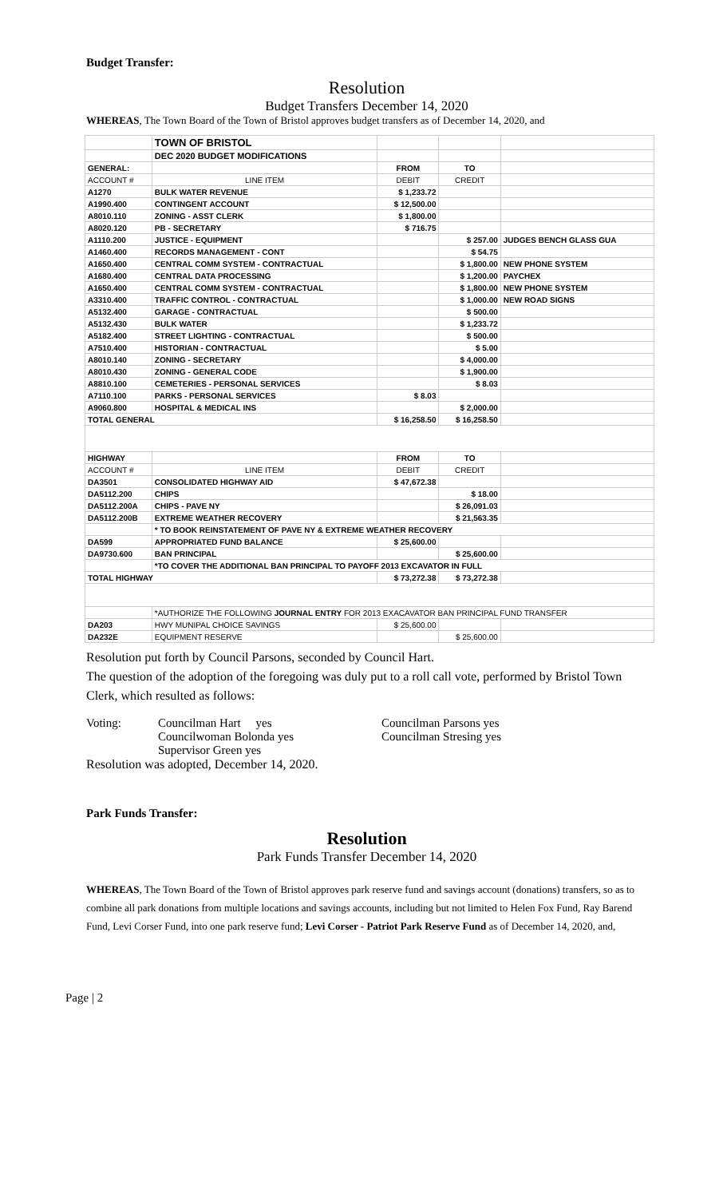Budget Transfer:
Resolution
Budget Transfers December 14, 2020
WHEREAS, The Town Board of the Town of Bristol approves budget transfers as of December 14, 2020, and
| | TOWN OF BRISTOL | | | |
| | DEC 2020 BUDGET MODIFICATIONS | | | |
| GENERAL: | | FROM | TO | |
| ACCOUNT # | LINE ITEM | DEBIT | CREDIT | |
| A1270 | BULK WATER REVENUE | $ 1,233.72 | | |
| A1990.400 | CONTINGENT ACCOUNT | $ 12,500.00 | | |
| A8010.110 | ZONING - ASST CLERK | $ 1,800.00 | | |
| A8020.120 | PB - SECRETARY | $ 716.75 | | |
| A1110.200 | JUSTICE - EQUIPMENT | | $ 257.00 | JUDGES BENCH GLASS GUA |
| A1460.400 | RECORDS MANAGEMENT - CONT | | $ 54.75 | |
| A1650.400 | CENTRAL COMM SYSTEM - CONTRACTUAL | | $ 1,800.00 | NEW PHONE SYSTEM |
| A1680.400 | CENTRAL DATA PROCESSING | | $ 1,200.00 | PAYCHEX |
| A1650.400 | CENTRAL COMM SYSTEM - CONTRACTUAL | | $ 1,800.00 | NEW PHONE SYSTEM |
| A3310.400 | TRAFFIC CONTROL - CONTRACTUAL | | $ 1,000.00 | NEW ROAD SIGNS |
| A5132.400 | GARAGE - CONTRACTUAL | | $ 500.00 | |
| A5132.430 | BULK WATER | | $ 1,233.72 | |
| A5182.400 | STREET LIGHTING - CONTRACTUAL | | $ 500.00 | |
| A7510.400 | HISTORIAN - CONTRACTUAL | | $ 5.00 | |
| A8010.140 | ZONING - SECRETARY | | $ 4,000.00 | |
| A8010.430 | ZONING - GENERAL CODE | | $ 1,900.00 | |
| A8810.100 | CEMETERIES - PERSONAL SERVICES | | $ 8.03 | |
| A7110.100 | PARKS - PERSONAL SERVICES | $ 8.03 | | |
| A9060.800 | HOSPITAL & MEDICAL INS | | $ 2,000.00 | |
| TOTAL GENERAL | | $ 16,258.50 | $ 16,258.50 | |
| HIGHWAY | | FROM | TO | |
| ACCOUNT # | LINE ITEM | DEBIT | CREDIT | |
| DA3501 | CONSOLIDATED HIGHWAY AID | $ 47,672.38 | | |
| DA5112.200 | CHIPS | | $ 18.00 | |
| DA5112.200A | CHIPS - PAVE NY | | $ 26,091.03 | |
| DA5112.200B | EXTREME WEATHER RECOVERY | | $ 21,563.35 | |
| | * TO BOOK REINSTATEMENT OF PAVE NY & EXTREME WEATHER RECOVERY | | | |
| DA599 | APPROPRIATED FUND BALANCE | $ 25,600.00 | | |
| DA9730.600 | BAN PRINCIPAL | | $ 25,600.00 | |
| | *TO COVER THE ADDITIONAL BAN PRINCIPAL TO PAYOFF 2013 EXCAVATOR IN FULL | | | |
| TOTAL HIGHWAY | | $ 73,272.38 | $ 73,272.38 | |
| | *AUTHORIZE THE FOLLOWING JOURNAL ENTRY FOR 2013 EXACAVATOR BAN PRINCIPAL FUND TRANSFER | | | |
| DA203 | HWY MUNIPAL CHOICE SAVINGS | $ 25,600.00 | | |
| DA232E | EQUIPMENT RESERVE | | $ 25,600.00 | |
Resolution put forth by Council Parsons, seconded by Council Hart.
The question of the adoption of the foregoing was duly put to a roll call vote, performed by Bristol Town Clerk, which resulted as follows:
Voting: Councilman Hart yes
Councilwoman Bolonda yes
Supervisor Green yes
Councilman Parsons yes
Councilman Stresing yes
Resolution was adopted, December 14, 2020.
Park Funds Transfer:
Resolution
Park Funds Transfer December 14, 2020
WHEREAS, The Town Board of the Town of Bristol approves park reserve fund and savings account (donations) transfers, so as to combine all park donations from multiple locations and savings accounts, including but not limited to Helen Fox Fund, Ray Barend Fund, Levi Corser Fund, into one park reserve fund; Levi Corser - Patriot Park Reserve Fund as of December 14, 2020, and,
Page | 2